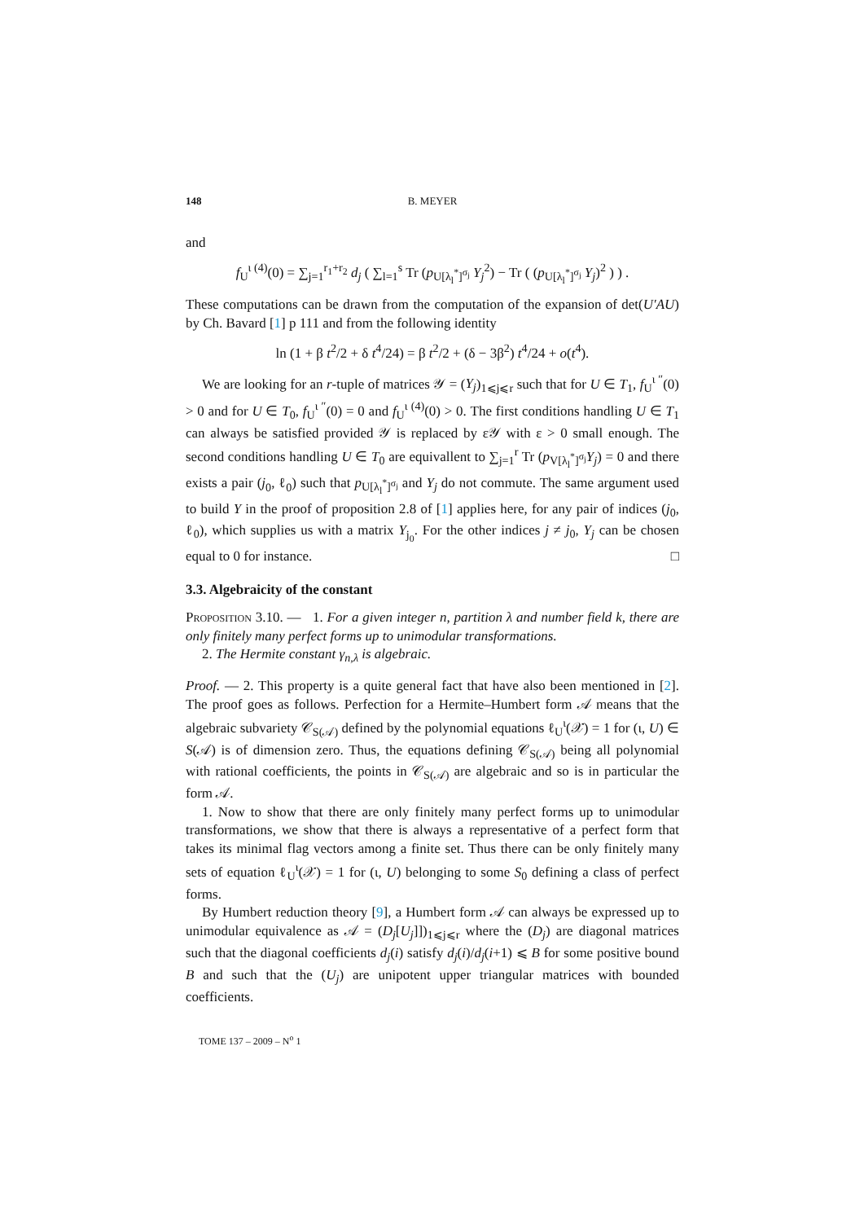148 B. MEYER
and
f<sub>U</sub><sup>ι (4)</sup>(0) = ∑<sub>j=1</sub><sup>r<sub>1</sub>+r<sub>2</sub></sup> d<sub>j</sub> ( ∑<sub>l=1</sub><sup>s</sup> Tr (p<sub>U[λ<sub>l</sub><sup>*</sup>]<sup>σ<sub>j</sub></sup></sub> Y<sub>j</sub><sup>2</sup>) − Tr ( (p<sub>U[λ<sub>l</sub><sup>*</sup>]<sup>σ<sub>j</sub></sup></sub> Y<sub>j</sub>)<sup>2</sup> ) ) .
These computations can be drawn from the computation of the expansion of det(U′AU) by Ch. Bavard [1] p 111 and from the following identity
ln (1 + β t<sup>2</sup>/2 + δ t<sup>4</sup>/24) = β t<sup>2</sup>/2 + (δ − 3β<sup>2</sup>) t<sup>4</sup>/24 + o(t<sup>4</sup>).
We are looking for an r-tuple of matrices 𝒴 = (Y<sub>j</sub>)<sub>1⩽j⩽r</sub> such that for U ∈ T<sub>1</sub>, f<sub>U</sub><sup>ι ″</sup>(0) > 0 and for U ∈ T<sub>0</sub>, f<sub>U</sub><sup>ι ″</sup>(0) = 0 and f<sub>U</sub><sup>ι (4)</sup>(0) > 0. The first conditions handling U ∈ T<sub>1</sub> can always be satisfied provided 𝒴 is replaced by ε𝒴 with ε > 0 small enough. The second conditions handling U ∈ T<sub>0</sub> are equivallent to ∑<sub>j=1</sub><sup>r</sup> Tr (p<sub>V[λ<sub>l</sub><sup>*</sup>]<sup>σ<sub>j</sub></sup></sub>Y<sub>j</sub>) = 0 and there exists a pair (j<sub>0</sub>, ℓ<sub>0</sub>) such that p<sub>U[λ<sub>l</sub><sup>*</sup>]<sup>σ<sub>j</sub></sup></sub> and Y<sub>j</sub> do not commute. The same argument used to build Y in the proof of proposition 2.8 of [1] applies here, for any pair of indices (j<sub>0</sub>, ℓ<sub>0</sub>), which supplies us with a matrix Y<sub>j<sub>0</sub></sub>. For the other indices j ≠ j<sub>0</sub>, Y<sub>j</sub> can be chosen equal to 0 for instance. □
3.3. Algebraicity of the constant
Proposition 3.10. — 1. For a given integer n, partition λ and number field k, there are only finitely many perfect forms up to unimodular transformations.
2. The Hermite constant γ<sub>n,λ</sub> is algebraic.
Proof. — 2. This property is a quite general fact that have also been mentioned in [2]. The proof goes as follows. Perfection for a Hermite–Humbert form 𝒜 means that the algebraic subvariety 𝒞<sub>S(𝒜)</sub> defined by the polynomial equations ℓ<sub>U</sub><sup>ι</sup>(𝒳) = 1 for (ι, U) ∈ S(𝒜) is of dimension zero. Thus, the equations defining 𝒞<sub>S(𝒜)</sub> being all polynomial with rational coefficients, the points in 𝒞<sub>S(𝒜)</sub> are algebraic and so is in particular the form 𝒜.
1. Now to show that there are only finitely many perfect forms up to unimodular transformations, we show that there is always a representative of a perfect form that takes its minimal flag vectors among a finite set. Thus there can be only finitely many sets of equation ℓ<sub>U</sub><sup>ι</sup>(𝒳) = 1 for (ι, U) belonging to some S<sub>0</sub> defining a class of perfect forms.
By Humbert reduction theory [9], a Humbert form 𝒜 can always be expressed up to unimodular equivalence as 𝒜 = (D<sub>j</sub>[U<sub>j</sub>]])<sub>1⩽j⩽r</sub> where the (D<sub>j</sub>) are diagonal matrices such that the diagonal coefficients d<sub>j</sub>(i) satisfy d<sub>j</sub>(i)/d<sub>j</sub>(i+1) ⩽ B for some positive bound B and such that the (U<sub>j</sub>) are unipotent upper triangular matrices with bounded coefficients.
TOME 137 – 2009 – N<sup>o</sup> 1